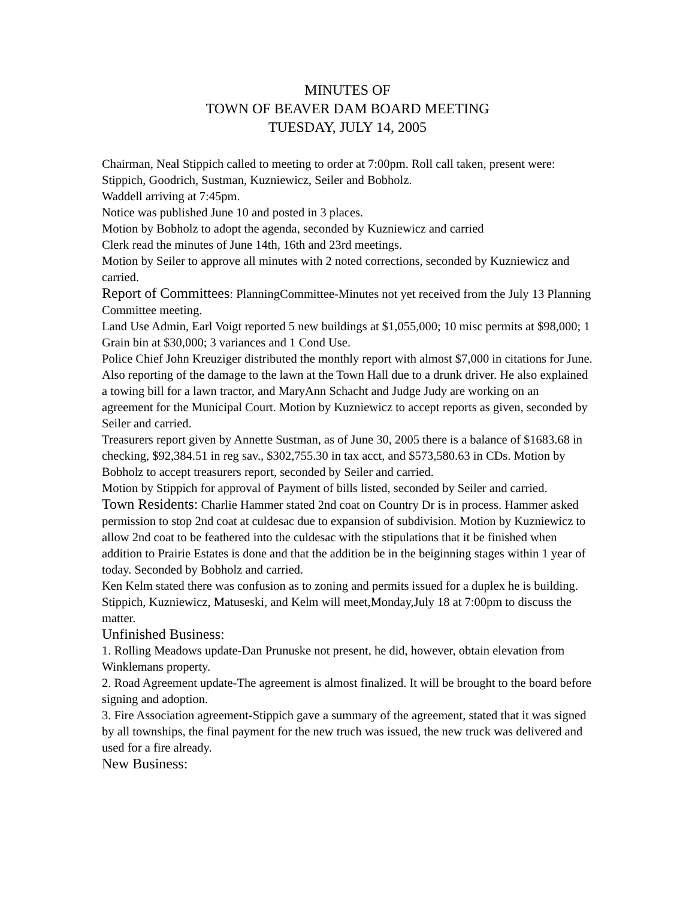MINUTES OF
TOWN OF BEAVER DAM BOARD MEETING
TUESDAY, JULY 14, 2005
Chairman, Neal Stippich called to meeting to order at 7:00pm. Roll call taken, present were: Stippich, Goodrich, Sustman, Kuzniewicz, Seiler and Bobholz.
Waddell arriving at 7:45pm.
Notice was published June 10 and posted in 3 places.
Motion by Bobholz to adopt the agenda, seconded by Kuzniewicz and carried
Clerk read the minutes of June 14th, 16th and 23rd meetings.
Motion by Seiler to approve all minutes with 2 noted corrections, seconded by Kuzniewicz and carried.
Report of Committees: PlanningCommittee-Minutes not yet received from the July 13 Planning Committee meeting.
Land Use Admin, Earl Voigt reported 5 new buildings at $1,055,000; 10 misc permits at $98,000; 1 Grain bin at $30,000; 3 variances and 1 Cond Use.
Police Chief John Kreuziger distributed the monthly report with almost $7,000 in citations for June. Also reporting of the damage to the lawn at the Town Hall due to a drunk driver. He also explained a towing bill for a lawn tractor, and MaryAnn Schacht and Judge Judy are working on an agreement for the Municipal Court. Motion by Kuzniewicz to accept reports as given, seconded by Seiler and carried.
Treasurers report given by Annette Sustman, as of June 30, 2005 there is a balance of $1683.68 in checking, $92,384.51 in reg sav., $302,755.30 in tax acct, and $573,580.63 in CDs. Motion by Bobholz to accept treasurers report, seconded by Seiler and carried.
Motion by Stippich for approval of Payment of bills listed, seconded by Seiler and carried.
Town Residents: Charlie Hammer stated 2nd coat on Country Dr is in process. Hammer asked permission to stop 2nd coat at culdesac due to expansion of subdivision. Motion by Kuzniewicz to allow 2nd coat to be feathered into the culdesac with the stipulations that it be finished when addition to Prairie Estates is done and that the addition be in the beiginning stages within 1 year of today. Seconded by Bobholz and carried.
Ken Kelm stated there was confusion as to zoning and permits issued for a duplex he is building. Stippich, Kuzniewicz, Matuseski, and Kelm will meet,Monday,July 18 at 7:00pm to discuss the matter.
Unfinished Business:
1. Rolling Meadows update-Dan Prunuske not present, he did, however, obtain elevation from Winklemans property.
2. Road Agreement update-The agreement is almost finalized. It will be brought to the board before signing and adoption.
3. Fire Association agreement-Stippich gave a summary of the agreement, stated that it was signed by all townships, the final payment for the new truch was issued, the new truck was delivered and used for a fire already.
New Business: